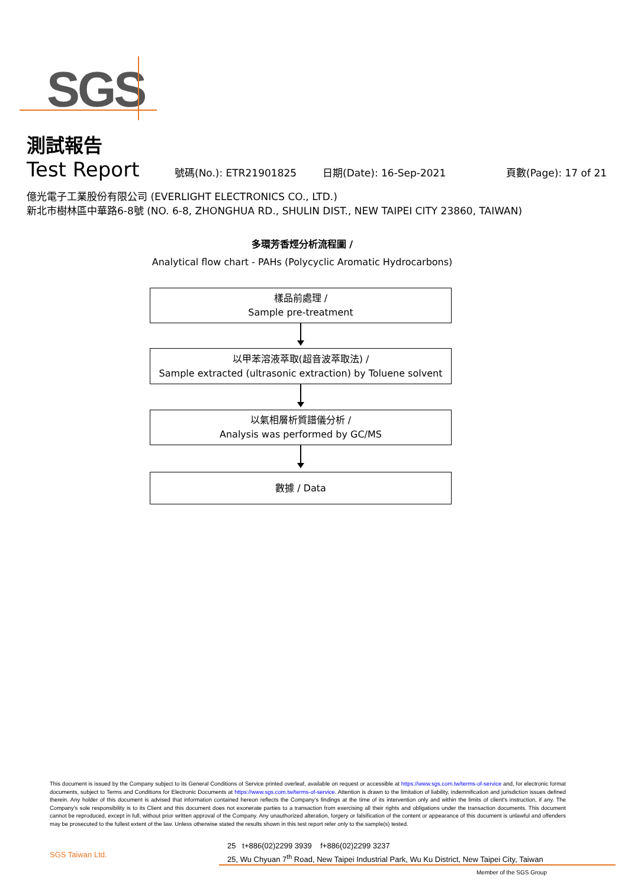SGS
測試報告
Test Report
號碼(No.): ETR21901825 日期(Date): 16-Sep-2021 頁數(Page): 17 of 21
億光電子工業股份有限公司 (EVERLIGHT ELECTRONICS CO., LTD.)
新北市樹林區中華路6-8號 (NO. 6-8, ZHONGHUA RD., SHULIN DIST., NEW TAIPEI CITY 23860, TAIWAN)
多環芳香烴分析流程圖 /
Analytical flow chart - PAHs (Polycyclic Aromatic Hydrocarbons)
樣品前處理 /
Sample pre-treatment
以甲苯溶液萃取(超音波萃取法) /
Sample extracted (ultrasonic extraction) by Toluene solvent
以氣相層析質譜儀分析 /
Analysis was performed by GC/MS
數據 / Data
This document is issued by the Company subject to its General Conditions of Service printed overleaf, available on request or accessible at https://www.sgs.com.tw/terms-of-service and, for electronic format documents, subject to Terms and Conditions for Electronic Documents at https://www.sgs.com.tw/terms-of-service. Attention is drawn to the limitation of liability, indemnification and jurisdiction issues defined therein. Any holder of this document is advised that information contained hereon reflects the Company's findings at the time of its intervention only and within the limits of client's instruction, if any. The Company's sole responsibility is to its Client and this document does not exonerate parties to a transaction from exercising all their rights and obligations under the transaction documents. This document cannot be reproduced, except in full, without prior written approval of the Company. Any unauthorized alteration, forgery or falsification of the content or appearance of this document is unlawful and offenders may be prosecuted to the fullest extent of the law. Unless otherwise stated the results shown in this test report refer only to the sample(s) tested.
SGS Taiwan Ltd.
25 t+886(02)2299 3939 f+886(02)2299 3237
25, Wu Chyuan 7<sup>th</sup> Road, New Taipei Industrial Park, Wu Ku District, New Taipei City, Taiwan
Member of the SGS Group